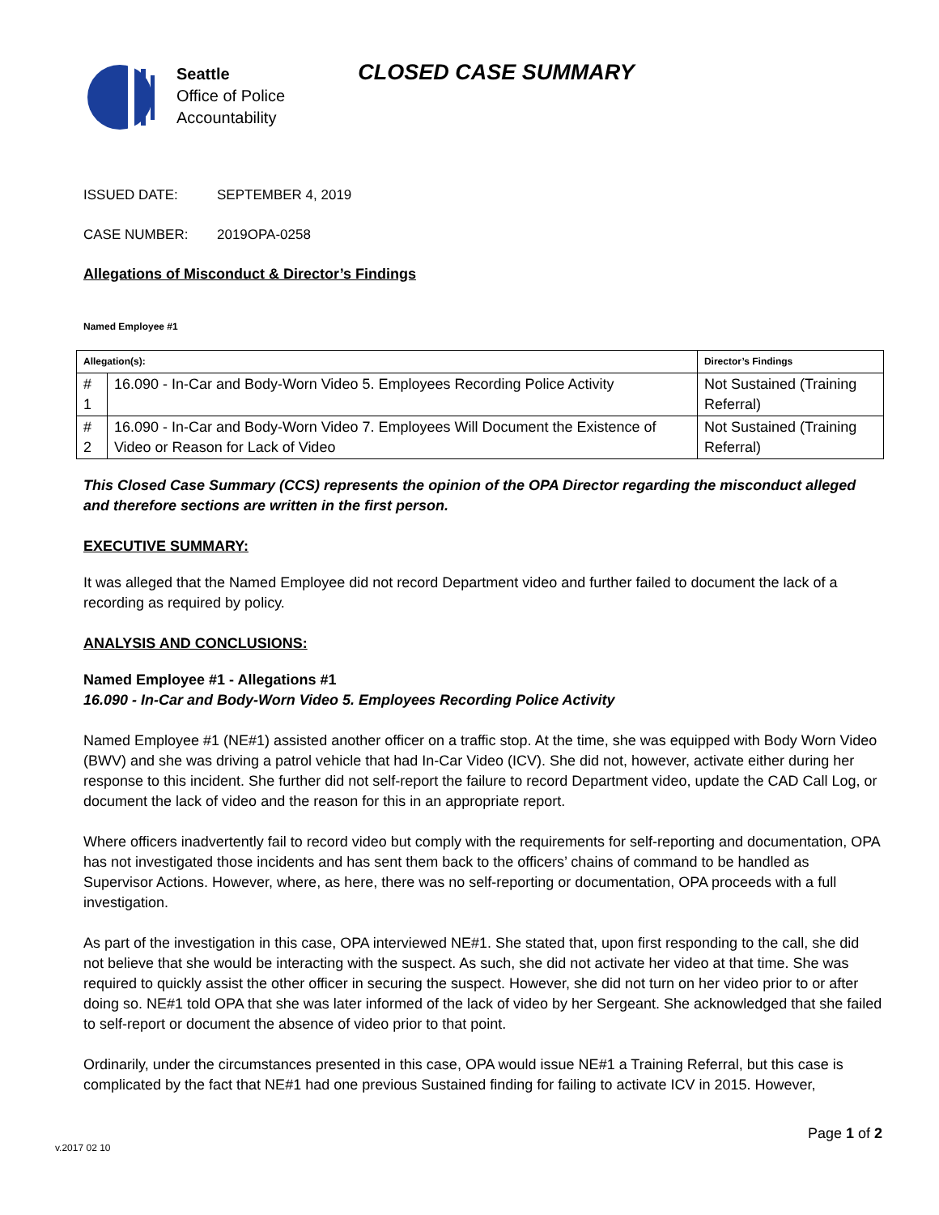Seattle
Office of Police
Accountability
CLOSED CASE SUMMARY
ISSUED DATE: SEPTEMBER 4, 2019
CASE NUMBER: 2019OPA-0258
Allegations of Misconduct & Director’s Findings
Named Employee #1
| Allegation(s): | | Director’s Findings |
| --- | --- | --- |
| # 1 | 16.090 - In-Car and Body-Worn Video 5. Employees Recording Police Activity | Not Sustained (Training Referral) |
| # 2 | 16.090 - In-Car and Body-Worn Video 7. Employees Will Document the Existence of Video or Reason for Lack of Video | Not Sustained (Training Referral) |
This Closed Case Summary (CCS) represents the opinion of the OPA Director regarding the misconduct alleged and therefore sections are written in the first person.
EXECUTIVE SUMMARY:
It was alleged that the Named Employee did not record Department video and further failed to document the lack of a recording as required by policy.
ANALYSIS AND CONCLUSIONS:
Named Employee #1 - Allegations #1
16.090 - In-Car and Body-Worn Video 5. Employees Recording Police Activity
Named Employee #1 (NE#1) assisted another officer on a traffic stop. At the time, she was equipped with Body Worn Video (BWV) and she was driving a patrol vehicle that had In-Car Video (ICV). She did not, however, activate either during her response to this incident. She further did not self-report the failure to record Department video, update the CAD Call Log, or document the lack of video and the reason for this in an appropriate report.
Where officers inadvertently fail to record video but comply with the requirements for self-reporting and documentation, OPA has not investigated those incidents and has sent them back to the officers’ chains of command to be handled as Supervisor Actions. However, where, as here, there was no self-reporting or documentation, OPA proceeds with a full investigation.
As part of the investigation in this case, OPA interviewed NE#1. She stated that, upon first responding to the call, she did not believe that she would be interacting with the suspect. As such, she did not activate her video at that time. She was required to quickly assist the other officer in securing the suspect. However, she did not turn on her video prior to or after doing so. NE#1 told OPA that she was later informed of the lack of video by her Sergeant. She acknowledged that she failed to self-report or document the absence of video prior to that point.
Ordinarily, under the circumstances presented in this case, OPA would issue NE#1 a Training Referral, but this case is complicated by the fact that NE#1 had one previous Sustained finding for failing to activate ICV in 2015. However,
Page 1 of 2
v.2017 02 10